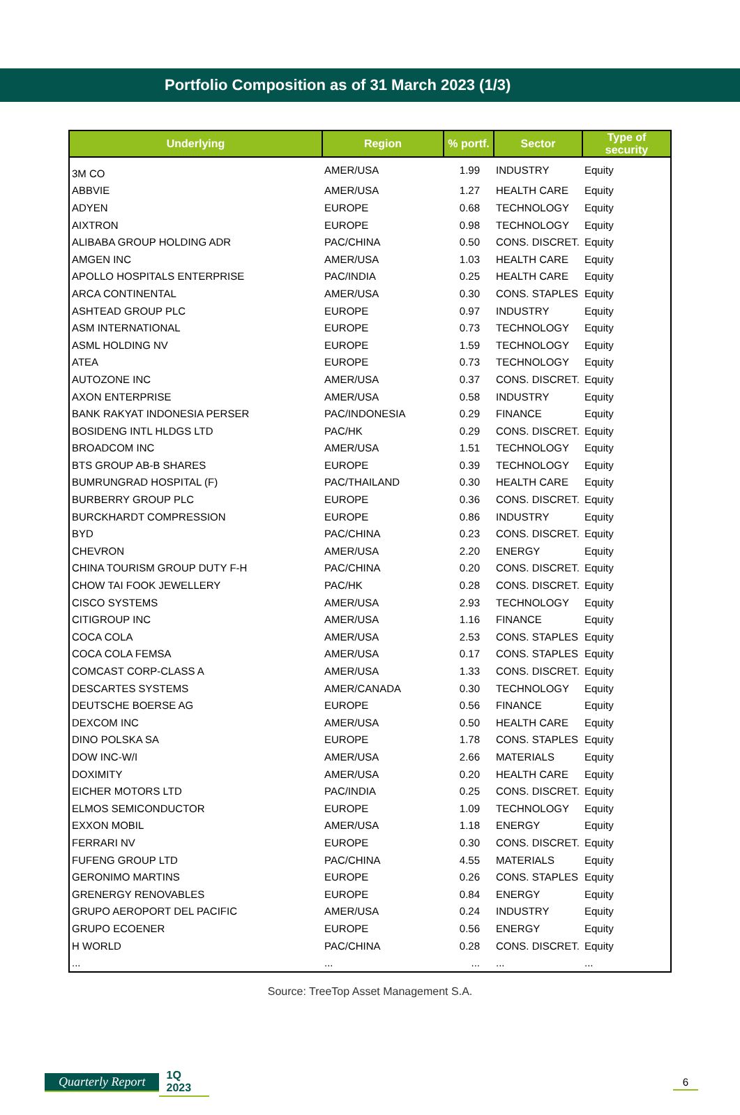Portfolio Composition as of 31 March 2023 (1/3)
| Underlying | Region | % portf. | Sector | Type of security |
| --- | --- | --- | --- | --- |
| 3M CO | AMER/USA | 1.99 | INDUSTRY | Equity |
| ABBVIE | AMER/USA | 1.27 | HEALTH CARE | Equity |
| ADYEN | EUROPE | 0.68 | TECHNOLOGY | Equity |
| AIXTRON | EUROPE | 0.98 | TECHNOLOGY | Equity |
| ALIBABA GROUP HOLDING ADR | PAC/CHINA | 0.50 | CONS. DISCRET. | Equity |
| AMGEN INC | AMER/USA | 1.03 | HEALTH CARE | Equity |
| APOLLO HOSPITALS ENTERPRISE | PAC/INDIA | 0.25 | HEALTH CARE | Equity |
| ARCA CONTINENTAL | AMER/USA | 0.30 | CONS. STAPLES | Equity |
| ASHTEAD GROUP PLC | EUROPE | 0.97 | INDUSTRY | Equity |
| ASM INTERNATIONAL | EUROPE | 0.73 | TECHNOLOGY | Equity |
| ASML HOLDING NV | EUROPE | 1.59 | TECHNOLOGY | Equity |
| ATEA | EUROPE | 0.73 | TECHNOLOGY | Equity |
| AUTOZONE INC | AMER/USA | 0.37 | CONS. DISCRET. | Equity |
| AXON ENTERPRISE | AMER/USA | 0.58 | INDUSTRY | Equity |
| BANK RAKYAT INDONESIA PERSER | PAC/INDONESIA | 0.29 | FINANCE | Equity |
| BOSIDENG INTL HLDGS LTD | PAC/HK | 0.29 | CONS. DISCRET. | Equity |
| BROADCOM INC | AMER/USA | 1.51 | TECHNOLOGY | Equity |
| BTS GROUP AB-B SHARES | EUROPE | 0.39 | TECHNOLOGY | Equity |
| BUMRUNGRAD HOSPITAL (F) | PAC/THAILAND | 0.30 | HEALTH CARE | Equity |
| BURBERRY GROUP PLC | EUROPE | 0.36 | CONS. DISCRET. | Equity |
| BURCKHARDT COMPRESSION | EUROPE | 0.86 | INDUSTRY | Equity |
| BYD | PAC/CHINA | 0.23 | CONS. DISCRET. | Equity |
| CHEVRON | AMER/USA | 2.20 | ENERGY | Equity |
| CHINA TOURISM GROUP DUTY F-H | PAC/CHINA | 0.20 | CONS. DISCRET. | Equity |
| CHOW TAI FOOK JEWELLERY | PAC/HK | 0.28 | CONS. DISCRET. | Equity |
| CISCO SYSTEMS | AMER/USA | 2.93 | TECHNOLOGY | Equity |
| CITIGROUP INC | AMER/USA | 1.16 | FINANCE | Equity |
| COCA COLA | AMER/USA | 2.53 | CONS. STAPLES | Equity |
| COCA COLA FEMSA | AMER/USA | 0.17 | CONS. STAPLES | Equity |
| COMCAST CORP-CLASS A | AMER/USA | 1.33 | CONS. DISCRET. | Equity |
| DESCARTES SYSTEMS | AMER/CANADA | 0.30 | TECHNOLOGY | Equity |
| DEUTSCHE BOERSE AG | EUROPE | 0.56 | FINANCE | Equity |
| DEXCOM INC | AMER/USA | 0.50 | HEALTH CARE | Equity |
| DINO POLSKA SA | EUROPE | 1.78 | CONS. STAPLES | Equity |
| DOW INC-W/I | AMER/USA | 2.66 | MATERIALS | Equity |
| DOXIMITY | AMER/USA | 0.20 | HEALTH CARE | Equity |
| EICHER MOTORS LTD | PAC/INDIA | 0.25 | CONS. DISCRET. | Equity |
| ELMOS SEMICONDUCTOR | EUROPE | 1.09 | TECHNOLOGY | Equity |
| EXXON MOBIL | AMER/USA | 1.18 | ENERGY | Equity |
| FERRARI NV | EUROPE | 0.30 | CONS. DISCRET. | Equity |
| FUFENG GROUP LTD | PAC/CHINA | 4.55 | MATERIALS | Equity |
| GERONIMO MARTINS | EUROPE | 0.26 | CONS. STAPLES | Equity |
| GRENERGY RENOVABLES | EUROPE | 0.84 | ENERGY | Equity |
| GRUPO AEROPORT DEL PACIFIC | AMER/USA | 0.24 | INDUSTRY | Equity |
| GRUPO ECOENER | EUROPE | 0.56 | ENERGY | Equity |
| H WORLD | PAC/CHINA | 0.28 | CONS. DISCRET. | Equity |
| ... | ... | ... | ... | ... |
Source: TreeTop Asset Management S.A.
Quarterly Report 1Q 2023 6